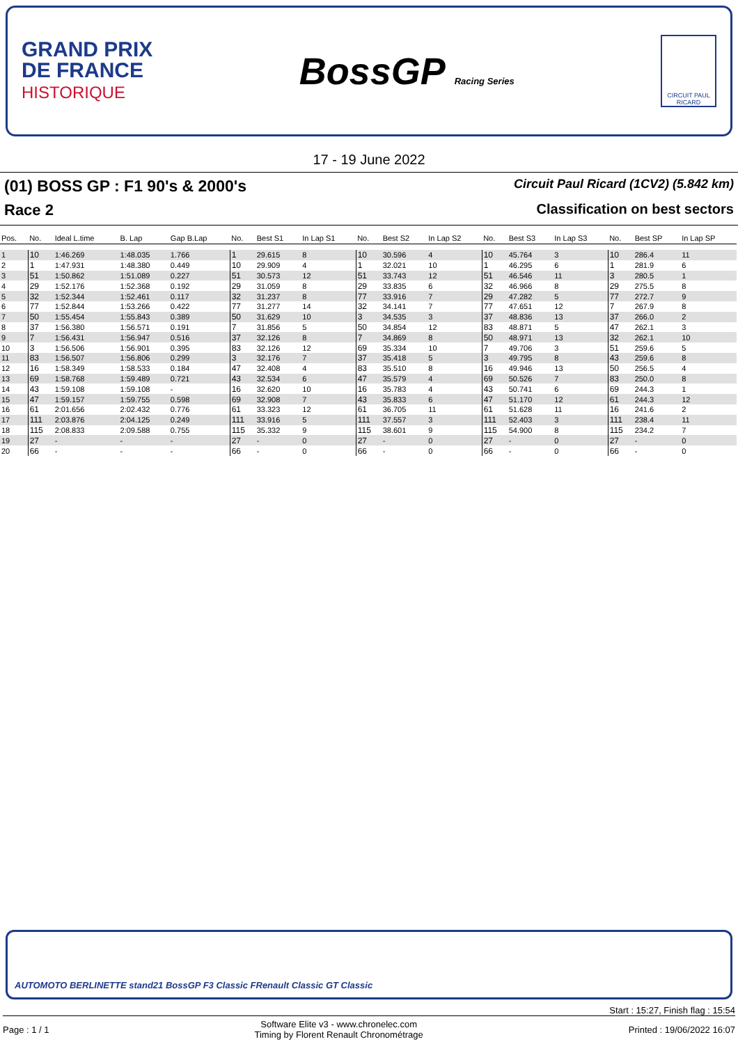GRAND PRIX
DE FRANCE
HISTORIQUE
BossGP Racing Series
CIRCUIT PAUL RICARD
17 - 19 June 2022
(01) BOSS GP : F1 90's & 2000's Circuit Paul Ricard (1CV2) (5.842 km)
Race 2 Classification on best sectors
| Pos. | No. | Ideal L.time | B. Lap | Gap B.Lap | No. | Best S1 | In Lap S1 | No. | Best S2 | In Lap S2 | No. | Best S3 | In Lap S3 | No. | Best SP | In Lap SP |
| --- | --- | --- | --- | --- | --- | --- | --- | --- | --- | --- | --- | --- | --- | --- | --- | --- |
| 1 | 10 | 1:46.269 | 1:48.035 | 1.766 | 1 | 29.615 | 8 | 10 | 30.596 | 4 | 10 | 45.764 | 3 | 10 | 286.4 | 11 |
| 2 | 1 | 1:47.931 | 1:48.380 | 0.449 | 10 | 29.909 | 4 | 1 | 32.021 | 10 | 1 | 46.295 | 6 | 1 | 281.9 | 6 |
| 3 | 51 | 1:50.862 | 1:51.089 | 0.227 | 51 | 30.573 | 12 | 51 | 33.743 | 12 | 51 | 46.546 | 11 | 3 | 280.5 | 1 |
| 4 | 29 | 1:52.176 | 1:52.368 | 0.192 | 29 | 31.059 | 8 | 29 | 33.835 | 6 | 32 | 46.966 | 8 | 29 | 275.5 | 8 |
| 5 | 32 | 1:52.344 | 1:52.461 | 0.117 | 32 | 31.237 | 8 | 77 | 33.916 | 7 | 29 | 47.282 | 5 | 77 | 272.7 | 9 |
| 6 | 77 | 1:52.844 | 1:53.266 | 0.422 | 77 | 31.277 | 14 | 32 | 34.141 | 7 | 77 | 47.651 | 12 | 7 | 267.9 | 8 |
| 7 | 50 | 1:55.454 | 1:55.843 | 0.389 | 50 | 31.629 | 10 | 3 | 34.535 | 3 | 37 | 48.836 | 13 | 37 | 266.0 | 2 |
| 8 | 37 | 1:56.380 | 1:56.571 | 0.191 | 7 | 31.856 | 5 | 50 | 34.854 | 12 | 83 | 48.871 | 5 | 47 | 262.1 | 3 |
| 9 | 7 | 1:56.431 | 1:56.947 | 0.516 | 37 | 32.126 | 8 | 7 | 34.869 | 8 | 50 | 48.971 | 13 | 32 | 262.1 | 10 |
| 10 | 3 | 1:56.506 | 1:56.901 | 0.395 | 83 | 32.126 | 12 | 69 | 35.334 | 10 | 7 | 49.706 | 3 | 51 | 259.6 | 5 |
| 11 | 83 | 1:56.507 | 1:56.806 | 0.299 | 3 | 32.176 | 7 | 37 | 35.418 | 5 | 3 | 49.795 | 8 | 43 | 259.6 | 8 |
| 12 | 16 | 1:58.349 | 1:58.533 | 0.184 | 47 | 32.408 | 4 | 83 | 35.510 | 8 | 16 | 49.946 | 13 | 50 | 256.5 | 4 |
| 13 | 69 | 1:58.768 | 1:59.489 | 0.721 | 43 | 32.534 | 6 | 47 | 35.579 | 4 | 69 | 50.526 | 7 | 83 | 250.0 | 8 |
| 14 | 43 | 1:59.108 | 1:59.108 | - | 16 | 32.620 | 10 | 16 | 35.783 | 4 | 43 | 50.741 | 6 | 69 | 244.3 | 1 |
| 15 | 47 | 1:59.157 | 1:59.755 | 0.598 | 69 | 32.908 | 7 | 43 | 35.833 | 6 | 47 | 51.170 | 12 | 61 | 244.3 | 12 |
| 16 | 61 | 2:01.656 | 2:02.432 | 0.776 | 61 | 33.323 | 12 | 61 | 36.705 | 11 | 61 | 51.628 | 11 | 16 | 241.6 | 2 |
| 17 | 111 | 2:03.876 | 2:04.125 | 0.249 | 111 | 33.916 | 5 | 111 | 37.557 | 3 | 111 | 52.403 | 3 | 111 | 238.4 | 11 |
| 18 | 115 | 2:08.833 | 2:09.588 | 0.755 | 115 | 35.332 | 9 | 115 | 38.601 | 9 | 115 | 54.900 | 8 | 115 | 234.2 | 7 |
| 19 | 27 | - | - | - | 27 | - | 0 | 27 | - | 0 | 27 | - | 0 | 27 | - | 0 |
| 20 | 66 | - | - | - | 66 | - | 0 | 66 | - | 0 | 66 | - | 0 | 66 | - | 0 |
AUTOMOTO BERLINETTE stand21 BossGP F3 Classic FRenault Classic GT Classic
Start : 15:27, Finish flag : 15:54
Page : 1 / 1 Software Elite v3 - www.chronelec.com
Timing by Florent Renault Chronométrage Printed : 19/06/2022 16:07